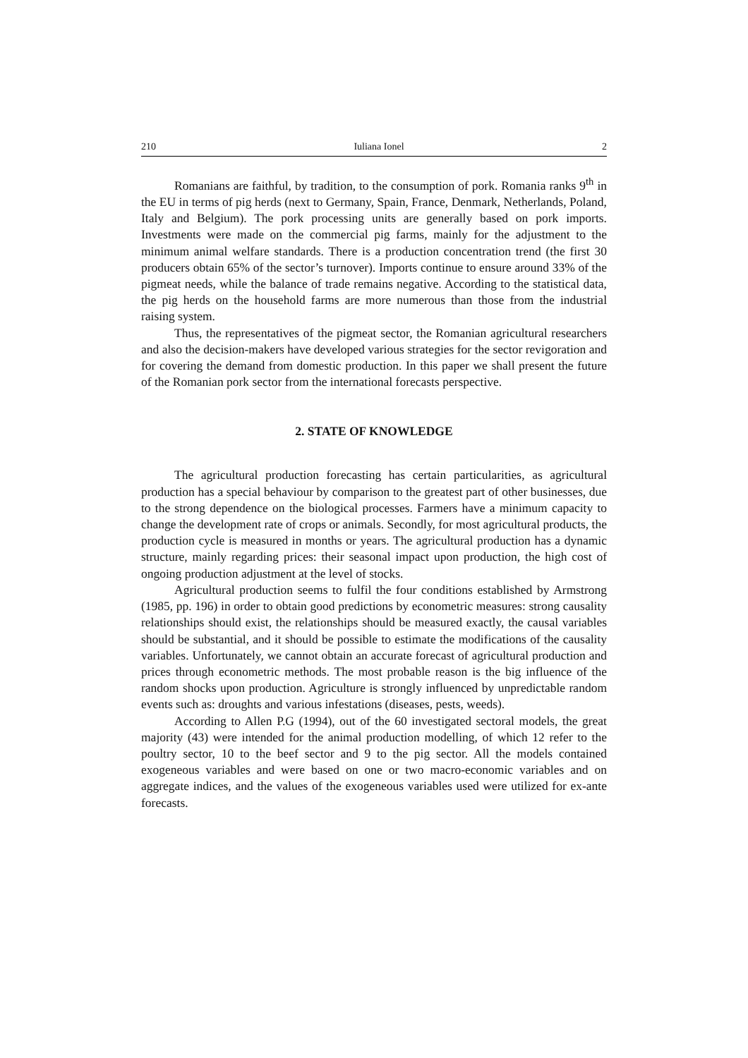210 Iuliana Ionel 2
Romanians are faithful, by tradition, to the consumption of pork. Romania ranks 9<sup>th</sup> in the EU in terms of pig herds (next to Germany, Spain, France, Denmark, Netherlands, Poland, Italy and Belgium). The pork processing units are generally based on pork imports. Investments were made on the commercial pig farms, mainly for the adjustment to the minimum animal welfare standards. There is a production concentration trend (the first 30 producers obtain 65% of the sector’s turnover). Imports continue to ensure around 33% of the pigmeat needs, while the balance of trade remains negative. According to the statistical data, the pig herds on the household farms are more numerous than those from the industrial raising system.
Thus, the representatives of the pigmeat sector, the Romanian agricultural researchers and also the decision-makers have developed various strategies for the sector revigoration and for covering the demand from domestic production. In this paper we shall present the future of the Romanian pork sector from the international forecasts perspective.
2. STATE OF KNOWLEDGE
The agricultural production forecasting has certain particularities, as agricultural production has a special behaviour by comparison to the greatest part of other businesses, due to the strong dependence on the biological processes. Farmers have a minimum capacity to change the development rate of crops or animals. Secondly, for most agricultural products, the production cycle is measured in months or years. The agricultural production has a dynamic structure, mainly regarding prices: their seasonal impact upon production, the high cost of ongoing production adjustment at the level of stocks.
Agricultural production seems to fulfil the four conditions established by Armstrong (1985, pp. 196) in order to obtain good predictions by econometric measures: strong causality relationships should exist, the relationships should be measured exactly, the causal variables should be substantial, and it should be possible to estimate the modifications of the causality variables. Unfortunately, we cannot obtain an accurate forecast of agricultural production and prices through econometric methods. The most probable reason is the big influence of the random shocks upon production. Agriculture is strongly influenced by unpredictable random events such as: droughts and various infestations (diseases, pests, weeds).
According to Allen P.G (1994), out of the 60 investigated sectoral models, the great majority (43) were intended for the animal production modelling, of which 12 refer to the poultry sector, 10 to the beef sector and 9 to the pig sector. All the models contained exogeneous variables and were based on one or two macro-economic variables and on aggregate indices, and the values of the exogeneous variables used were utilized for ex-ante forecasts.